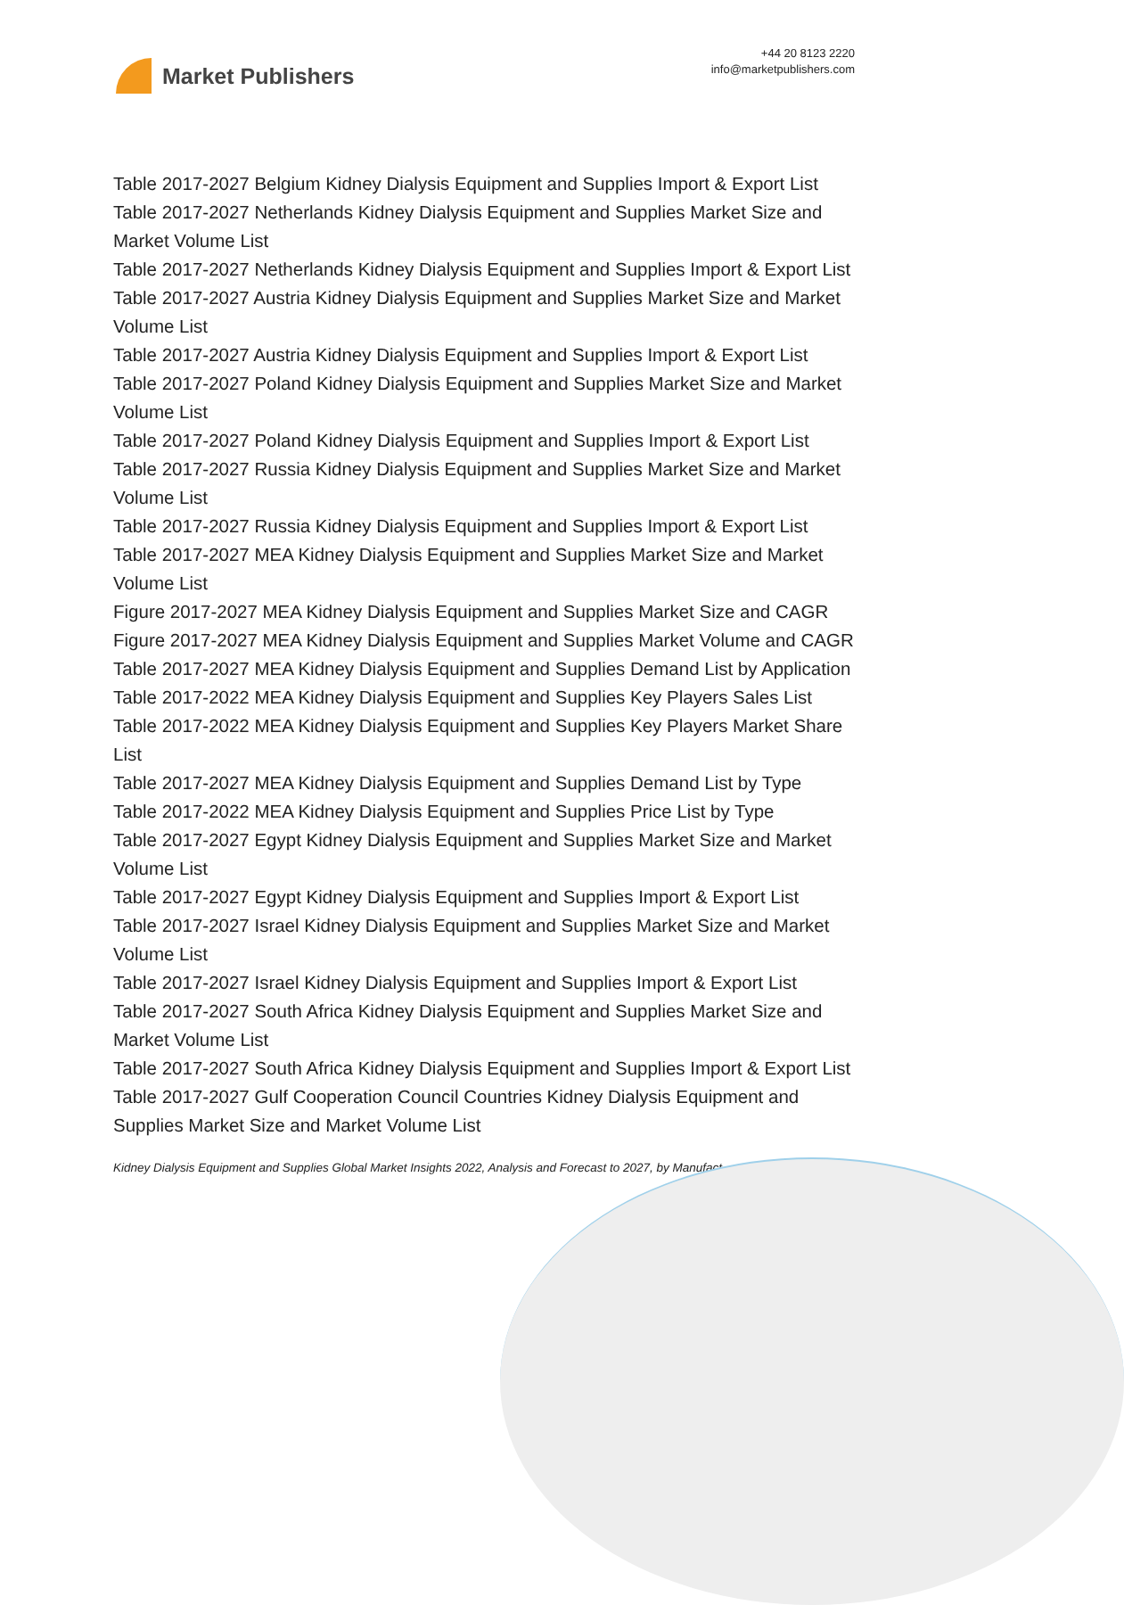Market Publishers
+44 20 8123 2220
info@marketpublishers.com
Table 2017-2027 Belgium Kidney Dialysis Equipment and Supplies Import & Export List
Table 2017-2027 Netherlands Kidney Dialysis Equipment and Supplies Market Size and Market Volume List
Table 2017-2027 Netherlands Kidney Dialysis Equipment and Supplies Import & Export List
Table 2017-2027 Austria Kidney Dialysis Equipment and Supplies Market Size and Market Volume List
Table 2017-2027 Austria Kidney Dialysis Equipment and Supplies Import & Export List
Table 2017-2027 Poland Kidney Dialysis Equipment and Supplies Market Size and Market Volume List
Table 2017-2027 Poland Kidney Dialysis Equipment and Supplies Import & Export List
Table 2017-2027 Russia Kidney Dialysis Equipment and Supplies Market Size and Market Volume List
Table 2017-2027 Russia Kidney Dialysis Equipment and Supplies Import & Export List
Table 2017-2027 MEA Kidney Dialysis Equipment and Supplies Market Size and Market Volume List
Figure 2017-2027 MEA Kidney Dialysis Equipment and Supplies Market Size and CAGR
Figure 2017-2027 MEA Kidney Dialysis Equipment and Supplies Market Volume and CAGR
Table 2017-2027 MEA Kidney Dialysis Equipment and Supplies Demand List by Application
Table 2017-2022 MEA Kidney Dialysis Equipment and Supplies Key Players Sales List
Table 2017-2022 MEA Kidney Dialysis Equipment and Supplies Key Players Market Share List
Table 2017-2027 MEA Kidney Dialysis Equipment and Supplies Demand List by Type
Table 2017-2022 MEA Kidney Dialysis Equipment and Supplies Price List by Type
Table 2017-2027 Egypt Kidney Dialysis Equipment and Supplies Market Size and Market Volume List
Table 2017-2027 Egypt Kidney Dialysis Equipment and Supplies Import & Export List
Table 2017-2027 Israel Kidney Dialysis Equipment and Supplies Market Size and Market Volume List
Table 2017-2027 Israel Kidney Dialysis Equipment and Supplies Import & Export List
Table 2017-2027 South Africa Kidney Dialysis Equipment and Supplies Market Size and Market Volume List
Table 2017-2027 South Africa Kidney Dialysis Equipment and Supplies Import & Export List
Table 2017-2027 Gulf Cooperation Council Countries Kidney Dialysis Equipment and Supplies Market Size and Market Volume List
Kidney Dialysis Equipment and Supplies Global Market Insights 2022, Analysis and Forecast to 2027, by Manufact...